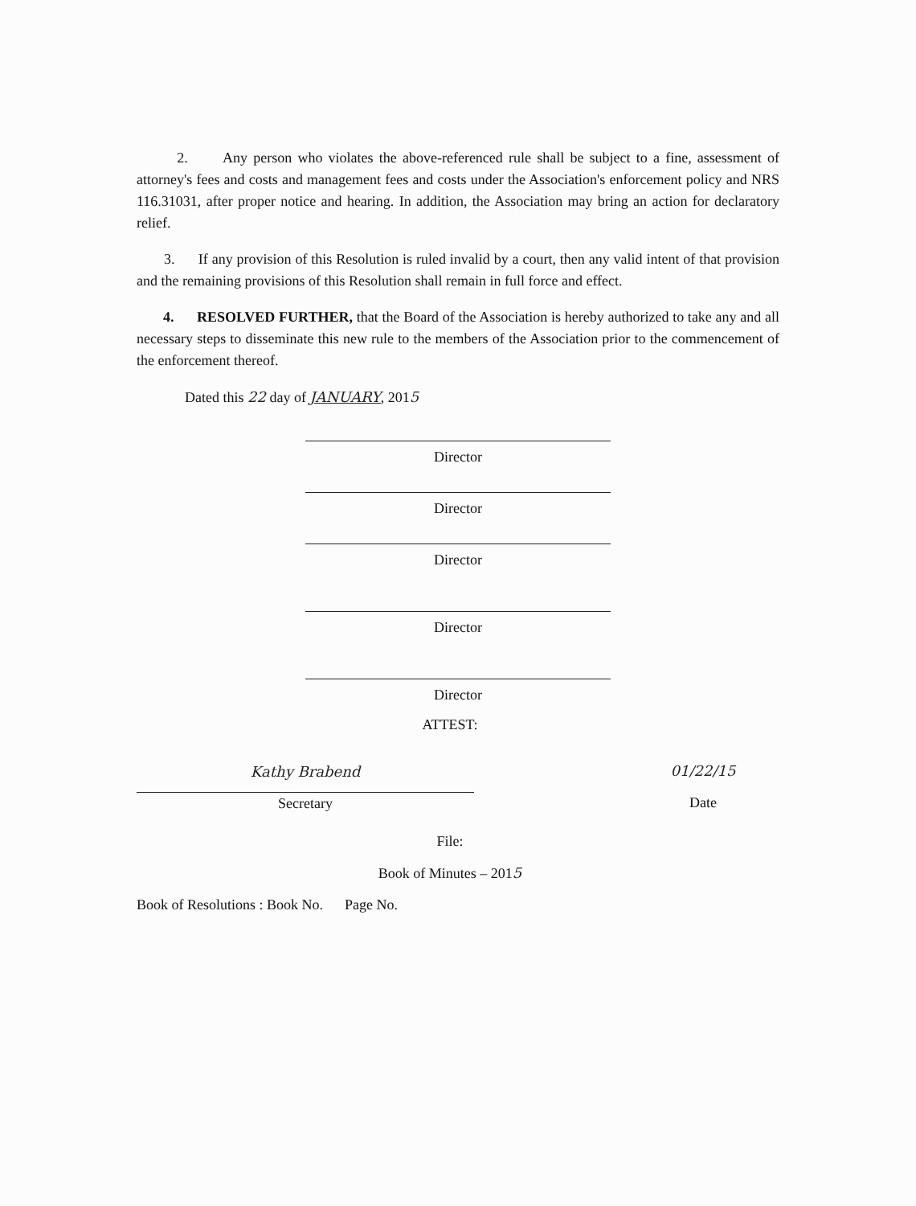2. Any person who violates the above-referenced rule shall be subject to a fine, assessment of attorney's fees and costs and management fees and costs under the Association's enforcement policy and NRS 116.31031, after proper notice and hearing. In addition, the Association may bring an action for declaratory relief.
3. If any provision of this Resolution is ruled invalid by a court, then any valid intent of that provision and the remaining provisions of this Resolution shall remain in full force and effect.
4. RESOLVED FURTHER, that the Board of the Association is hereby authorized to take any and all necessary steps to disseminate this new rule to the members of the Association prior to the commencement of the enforcement thereof.
Dated this 22 day of JANUARY, 2015
Director
Director
Director
Director
Director
ATTEST:
Kathy Brabend
Secretary
01/22/15
Date
File:
Book of Minutes – 2015
Book of Resolutions : Book No. Page No.